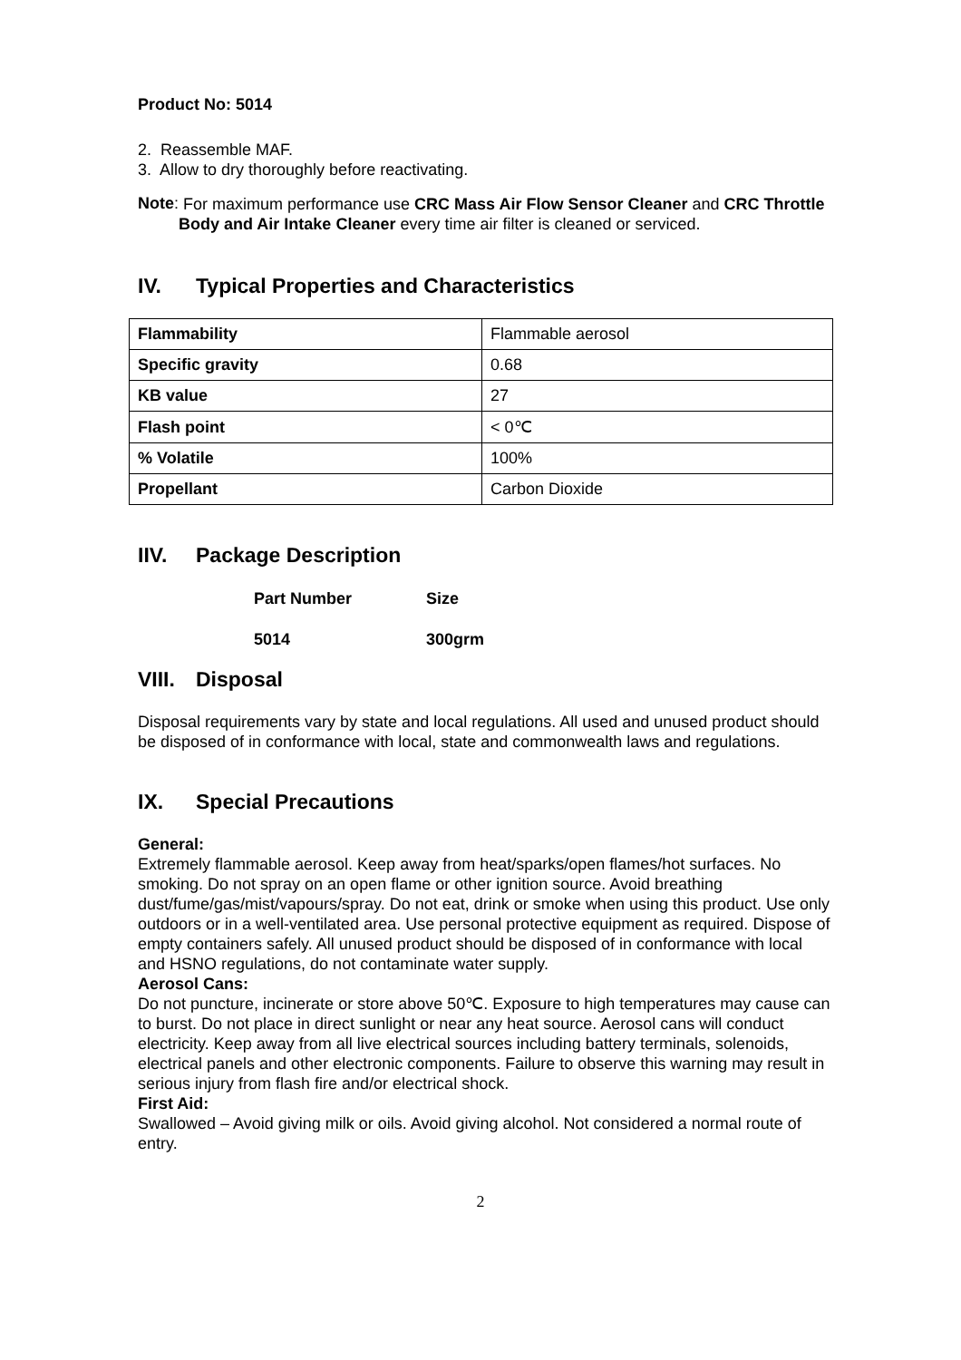Product No: 5014
2. Reassemble MAF.
3. Allow to dry thoroughly before reactivating.
Note:
For maximum performance use CRC Mass Air Flow Sensor Cleaner and CRC Throttle Body and Air Intake Cleaner every time air filter is cleaned or serviced.
IV. Typical Properties and Characteristics
| Flammability | Flammable aerosol |
| Specific gravity | 0.68 |
| KB value | 27 |
| Flash point | < 0℃ |
| % Volatile | 100% |
| Propellant | Carbon Dioxide |
IIV. Package Description
| Part Number | Size |
| 5014 | 300grm |
VIII. Disposal
Disposal requirements vary by state and local regulations. All used and unused product should be disposed of in conformance with local, state and commonwealth laws and regulations.
IX. Special Precautions
General:
Extremely flammable aerosol. Keep away from heat/sparks/open flames/hot surfaces. No smoking. Do not spray on an open flame or other ignition source. Avoid breathing dust/fume/gas/mist/vapours/spray. Do not eat, drink or smoke when using this product. Use only outdoors or in a well-ventilated area. Use personal protective equipment as required. Dispose of empty containers safely. All unused product should be disposed of in conformance with local and HSNO regulations, do not contaminate water supply.
Aerosol Cans:
Do not puncture, incinerate or store above 50℃. Exposure to high temperatures may cause can to burst. Do not place in direct sunlight or near any heat source. Aerosol cans will conduct electricity. Keep away from all live electrical sources including battery terminals, solenoids, electrical panels and other electronic components. Failure to observe this warning may result in serious injury from flash fire and/or electrical shock.
First Aid:
Swallowed – Avoid giving milk or oils. Avoid giving alcohol. Not considered a normal route of entry.
2